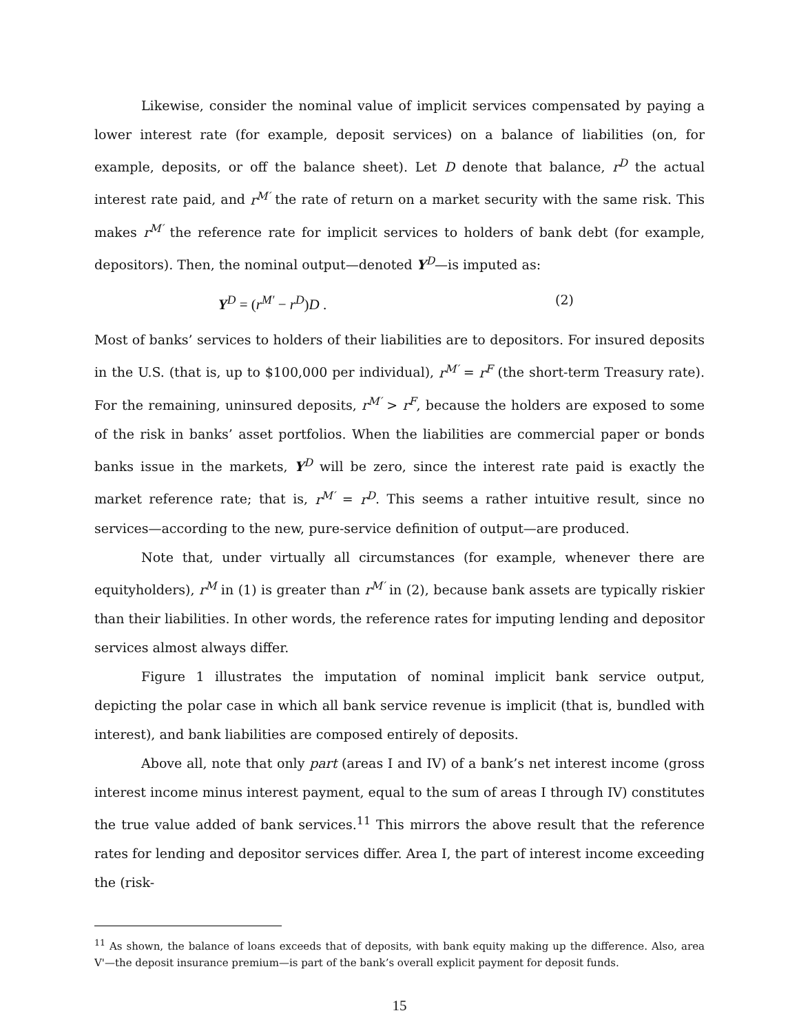Likewise, consider the nominal value of implicit services compensated by paying a lower interest rate (for example, deposit services) on a balance of liabilities (on, for example, deposits, or off the balance sheet). Let D denote that balance, r<sup>D</sup> the actual interest rate paid, and r<sup>M′</sup> the rate of return on a market security with the same risk. This makes r<sup>M′</sup> the reference rate for implicit services to holders of bank debt (for example, depositors). Then, the nominal output—denoted Y<sup>D</sup>—is imputed as:
Y<sup>D</sup> = (r<sup>M′</sup> − r<sup>D</sup>)D . (2)
Most of banks’ services to holders of their liabilities are to depositors. For insured deposits in the U.S. (that is, up to $100,000 per individual), r<sup>M′</sup> = r<sup>F</sup> (the short-term Treasury rate). For the remaining, uninsured deposits, r<sup>M′</sup> > r<sup>F</sup>, because the holders are exposed to some of the risk in banks’ asset portfolios. When the liabilities are commercial paper or bonds banks issue in the markets, Y<sup>D</sup> will be zero, since the interest rate paid is exactly the market reference rate; that is, r<sup>M′</sup> = r<sup>D</sup>. This seems a rather intuitive result, since no services—according to the new, pure-service definition of output—are produced.
Note that, under virtually all circumstances (for example, whenever there are equityholders), r<sup>M</sup> in (1) is greater than r<sup>M′</sup> in (2), because bank assets are typically riskier than their liabilities. In other words, the reference rates for imputing lending and depositor services almost always differ.
Figure 1 illustrates the imputation of nominal implicit bank service output, depicting the polar case in which all bank service revenue is implicit (that is, bundled with interest), and bank liabilities are composed entirely of deposits.
Above all, note that only part (areas I and IV) of a bank’s net interest income (gross interest income minus interest payment, equal to the sum of areas I through IV) constitutes the true value added of bank services.<sup>11</sup> This mirrors the above result that the reference rates for lending and depositor services differ. Area I, the part of interest income exceeding the (risk-
<sup>11</sup> As shown, the balance of loans exceeds that of deposits, with bank equity making up the difference. Also, area V'—the deposit insurance premium—is part of the bank’s overall explicit payment for deposit funds.
15